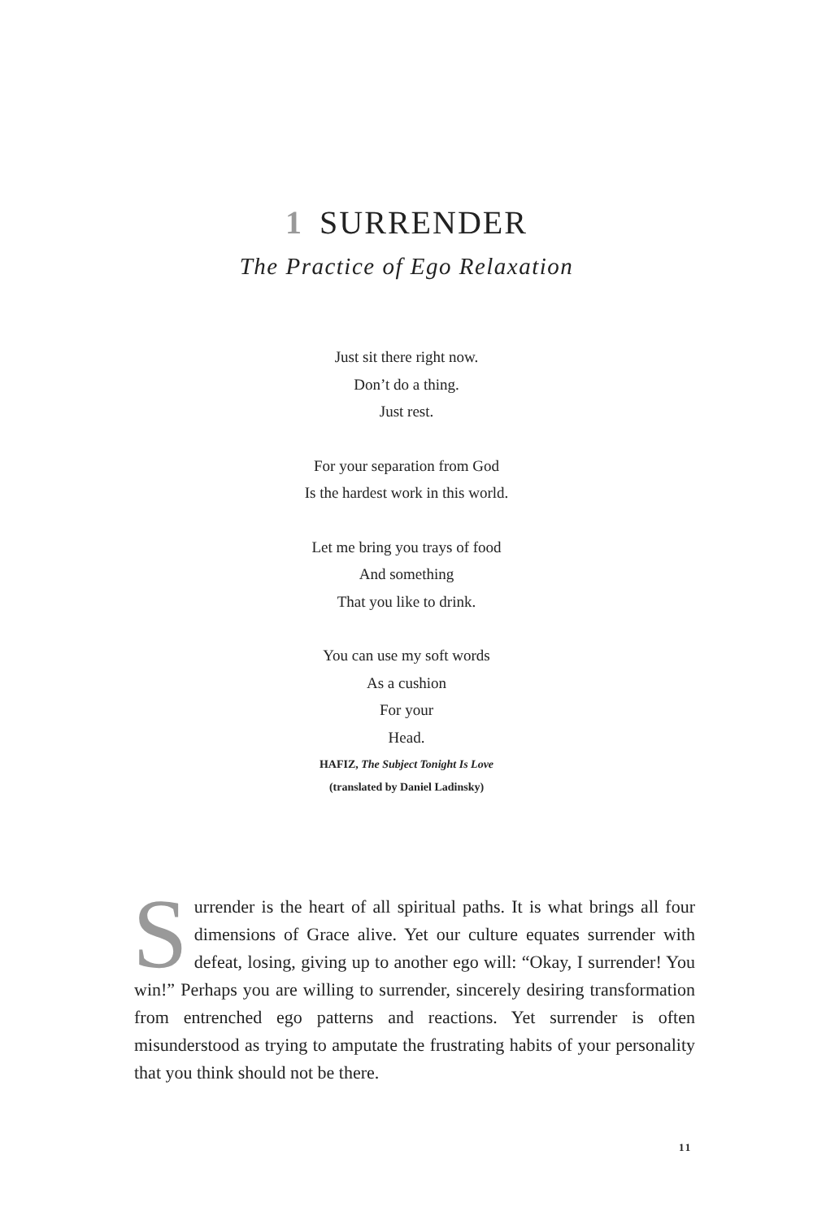1 SURRENDER
The Practice of Ego Relaxation
Just sit there right now.
Don’t do a thing.
Just rest.
For your separation from God
Is the hardest work in this world.
Let me bring you trays of food
And something
That you like to drink.
You can use my soft words
As a cushion
For your
Head.
HAFIZ, The Subject Tonight Is Love
(translated by Daniel Ladinsky)
Surrender is the heart of all spiritual paths. It is what brings all four dimensions of Grace alive. Yet our culture equates surrender with defeat, losing, giving up to another ego will: “Okay, I surrender! You win!” Perhaps you are willing to surrender, sincerely desiring transformation from entrenched ego patterns and reactions. Yet surrender is often misunderstood as trying to amputate the frustrating habits of your personality that you think should not be there.
11